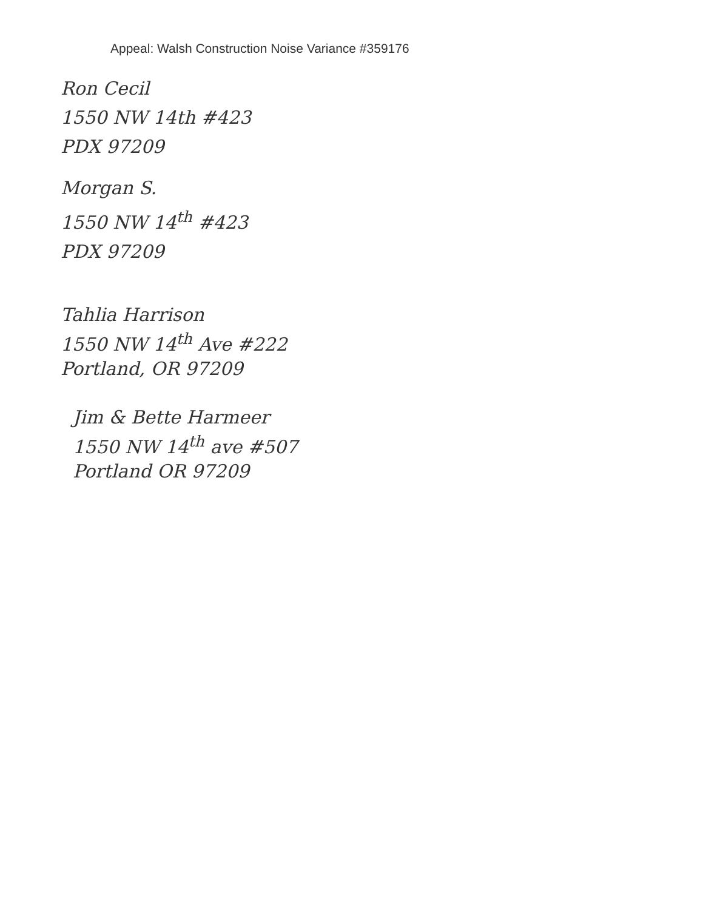Appeal: Walsh Construction Noise Variance #359176
Ron Cecil
1550 NW 14th #423
PDX 97209
Morgan S.
1550 NW 14<sup>th</sup> #423
PDX 97209
Tahlia Harrison
1550 NW 14<sup>th</sup> Ave #222
Portland, OR 97209
Jim & Bette Harmeer
1550 NW 14<sup>th</sup> ave #507
Portland OR 97209